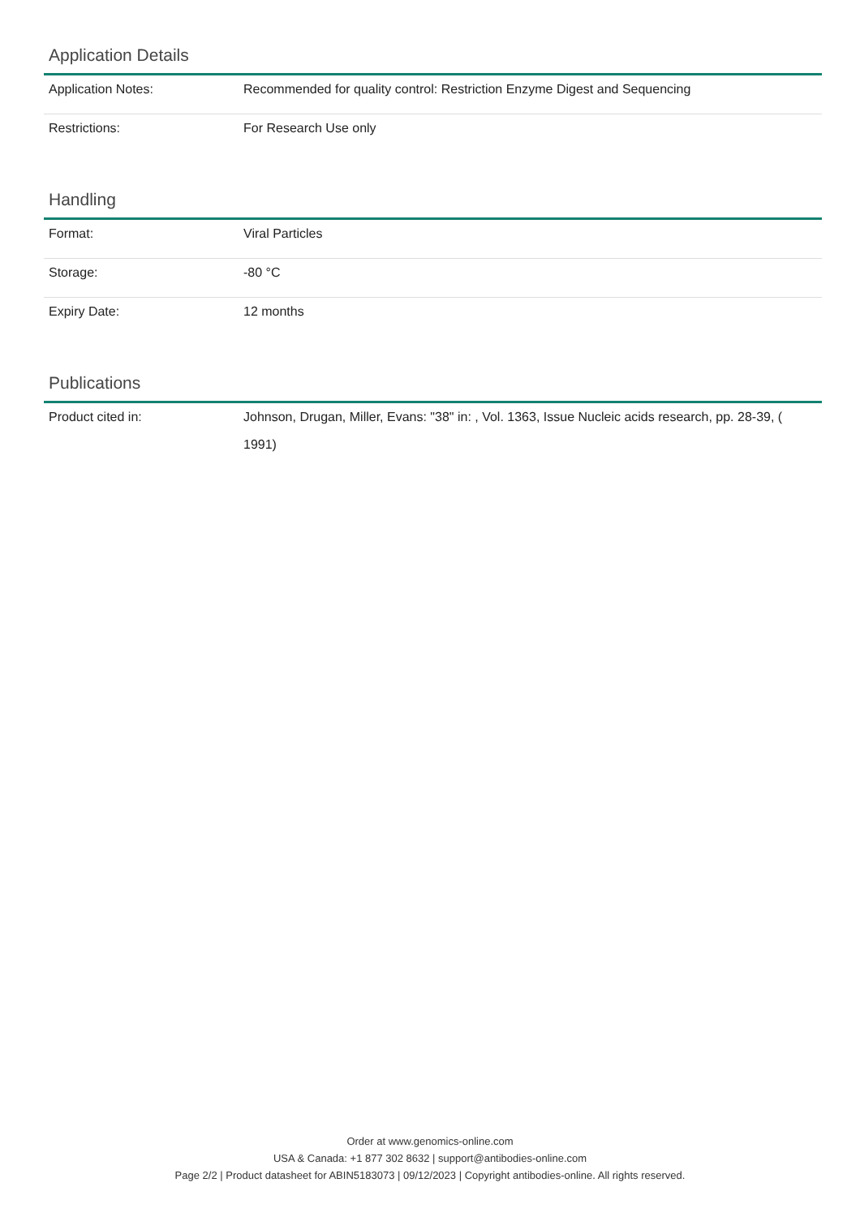Application Details
| Application Notes: | Recommended for quality control: Restriction Enzyme Digest and Sequencing |
| Restrictions: | For Research Use only |
Handling
| Format: | Viral Particles |
| Storage: | -80 °C |
| Expiry Date: | 12 months |
Publications
| Product cited in: | Johnson, Drugan, Miller, Evans: "38" in: , Vol. 1363, Issue Nucleic acids research, pp. 28-39, ( 1991) |
Order at www.genomics-online.com
USA & Canada: +1 877 302 8632 | support@antibodies-online.com
Page 2/2 | Product datasheet for ABIN5183073 | 09/12/2023 | Copyright antibodies-online. All rights reserved.